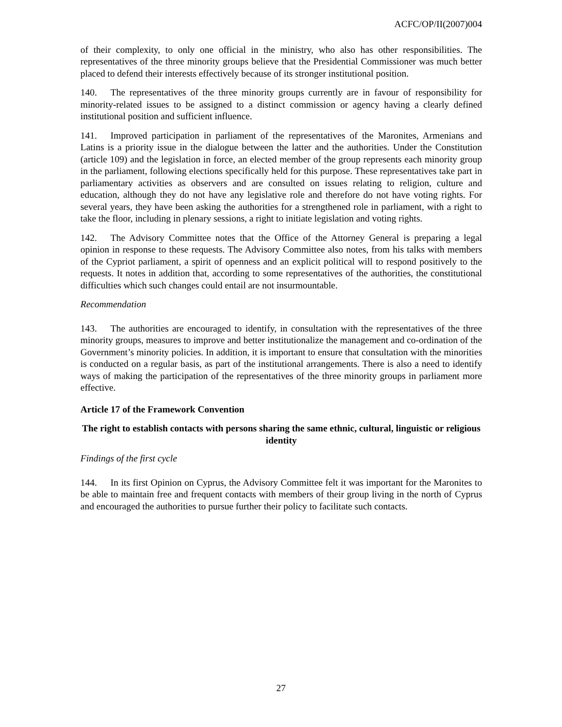ACFC/OP/II(2007)004
of their complexity, to only one official in the ministry, who also has other responsibilities. The representatives of the three minority groups believe that the Presidential Commissioner was much better placed to defend their interests effectively because of its stronger institutional position.
140. The representatives of the three minority groups currently are in favour of responsibility for minority-related issues to be assigned to a distinct commission or agency having a clearly defined institutional position and sufficient influence.
141. Improved participation in parliament of the representatives of the Maronites, Armenians and Latins is a priority issue in the dialogue between the latter and the authorities. Under the Constitution (article 109) and the legislation in force, an elected member of the group represents each minority group in the parliament, following elections specifically held for this purpose. These representatives take part in parliamentary activities as observers and are consulted on issues relating to religion, culture and education, although they do not have any legislative role and therefore do not have voting rights. For several years, they have been asking the authorities for a strengthened role in parliament, with a right to take the floor, including in plenary sessions, a right to initiate legislation and voting rights.
142. The Advisory Committee notes that the Office of the Attorney General is preparing a legal opinion in response to these requests. The Advisory Committee also notes, from his talks with members of the Cypriot parliament, a spirit of openness and an explicit political will to respond positively to the requests. It notes in addition that, according to some representatives of the authorities, the constitutional difficulties which such changes could entail are not insurmountable.
Recommendation
143. The authorities are encouraged to identify, in consultation with the representatives of the three minority groups, measures to improve and better institutionalize the management and co-ordination of the Government’s minority policies. In addition, it is important to ensure that consultation with the minorities is conducted on a regular basis, as part of the institutional arrangements. There is also a need to identify ways of making the participation of the representatives of the three minority groups in parliament more effective.
Article 17 of the Framework Convention
The right to establish contacts with persons sharing the same ethnic, cultural, linguistic or religious identity
Findings of the first cycle
144. In its first Opinion on Cyprus, the Advisory Committee felt it was important for the Maronites to be able to maintain free and frequent contacts with members of their group living in the north of Cyprus and encouraged the authorities to pursue further their policy to facilitate such contacts.
27